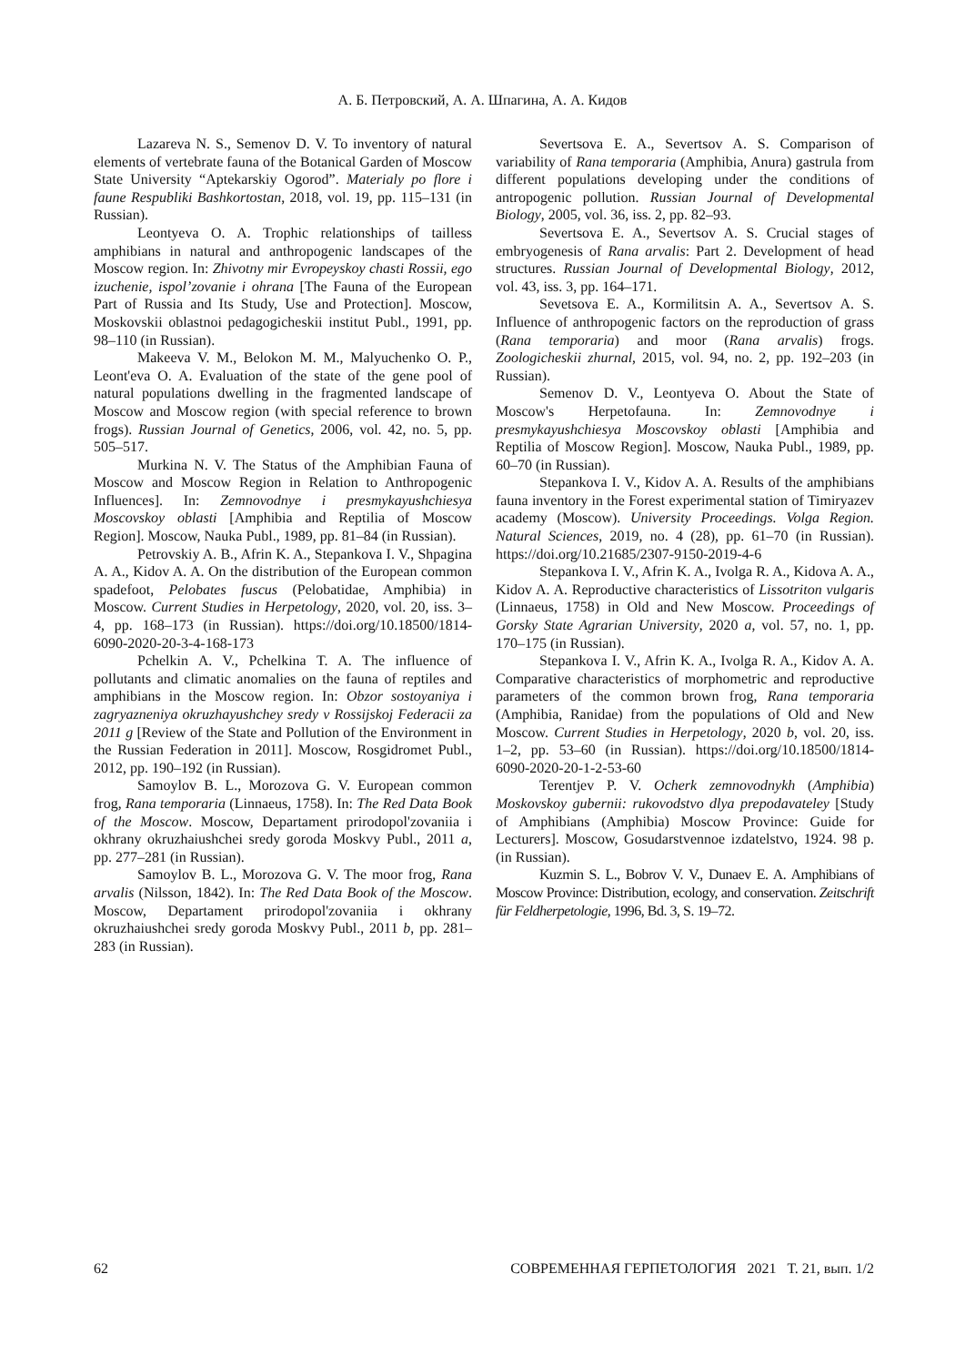А. Б. Петровский, А. А. Шпагина, А. А. Кидов
Lazareva N. S., Semenov D. V. To inventory of natural elements of vertebrate fauna of the Botanical Garden of Moscow State University “Aptekarskiy Ogorod”. Materialy po flore i faune Respubliki Bashkortostan, 2018, vol. 19, pp. 115–131 (in Russian).
Leontyeva O. A. Trophic relationships of tailless amphibians in natural and anthropogenic landscapes of the Moscow region. In: Zhivotny mir Evropeyskoy chasti Rossii, ego izuchenie, ispol’zovanie i ohrana [The Fauna of the European Part of Russia and Its Study, Use and Protection]. Moscow, Moskovskii oblastnoi pedagogicheskii institut Publ., 1991, pp. 98–110 (in Russian).
Makeeva V. M., Belokon M. M., Malyuchenko O. P., Leont'eva O. A. Evaluation of the state of the gene pool of natural populations dwelling in the fragmented landscape of Moscow and Moscow region (with special reference to brown frogs). Russian Journal of Genetics, 2006, vol. 42, no. 5, pp. 505–517.
Murkina N. V. The Status of the Amphibian Fauna of Moscow and Moscow Region in Relation to Anthropogenic Influences]. In: Zemnovodnye i presmykayushchiesya Moscovskoy oblasti [Amphibia and Reptilia of Moscow Region]. Moscow, Nauka Publ., 1989, pp. 81–84 (in Russian).
Petrovskiy A. B., Afrin K. A., Stepankova I. V., Shpagina A. A., Kidov A. A. On the distribution of the European common spadefoot, Pelobates fuscus (Pelobatidae, Amphibia) in Moscow. Current Studies in Herpetology, 2020, vol. 20, iss. 3–4, pp. 168–173 (in Russian). https://doi.org/10.18500/1814-6090-2020-20-3-4-168-173
Pchelkin A. V., Pchelkina T. A. The influence of pollutants and climatic anomalies on the fauna of reptiles and amphibians in the Moscow region. In: Obzor sostoyaniya i zagryazneniya okruzhayushchey sredy v Rossijskoj Federacii za 2011 g [Review of the State and Pollution of the Environment in the Russian Federation in 2011]. Moscow, Rosgidromet Publ., 2012, pp. 190–192 (in Russian).
Samoylov B. L., Morozova G. V. European common frog, Rana temporaria (Linnaeus, 1758). In: The Red Data Book of the Moscow. Moscow, Departament prirodopol'zovaniia i okhrany okruzhaiushchei sredy goroda Moskvy Publ., 2011 a, pp. 277–281 (in Russian).
Samoylov B. L., Morozova G. V. The moor frog, Rana arvalis (Nilsson, 1842). In: The Red Data Book of the Moscow. Moscow, Departament prirodopol'zovaniia i okhrany okruzhaiushchei sredy goroda Moskvy Publ., 2011 b, pp. 281–283 (in Russian).
Severtsova E. A., Severtsov A. S. Comparison of variability of Rana temporaria (Amphibia, Anura) gastrula from different populations developing under the conditions of antropogenic pollution. Russian Journal of Developmental Biology, 2005, vol. 36, iss. 2, pp. 82–93.
Severtsova E. A., Severtsov A. S. Crucial stages of embryogenesis of Rana arvalis: Part 2. Development of head structures. Russian Journal of Developmental Biology, 2012, vol. 43, iss. 3, pp. 164–171.
Sevetsova E. A., Kormilitsin A. A., Severtsov A. S. Influence of anthropogenic factors on the reproduction of grass (Rana temporaria) and moor (Rana arvalis) frogs. Zoologicheskii zhurnal, 2015, vol. 94, no. 2, pp. 192–203 (in Russian).
Semenov D. V., Leontyeva O. About the State of Moscow's Herpetofauna. In: Zemnovodnye i presmykayushchiesya Moscovskoy oblasti [Amphibia and Reptilia of Moscow Region]. Moscow, Nauka Publ., 1989, pp. 60–70 (in Russian).
Stepankova I. V., Kidov A. A. Results of the amphibians fauna inventory in the Forest experimental station of Timiryazev academy (Moscow). University Proceedings. Volga Region. Natural Sciences, 2019, no. 4 (28), pp. 61–70 (in Russian). https://doi.org/10.21685/2307-9150-2019-4-6
Stepankova I. V., Afrin K. A., Ivolga R. A., Kidova A. A., Kidov A. A. Reproductive characteristics of Lissotriton vulgaris (Linnaeus, 1758) in Old and New Moscow. Proceedings of Gorsky State Agrarian University, 2020 a, vol. 57, no. 1, pp. 170–175 (in Russian).
Stepankova I. V., Afrin K. A., Ivolga R. A., Kidov A. A. Comparative characteristics of morphometric and reproductive parameters of the common brown frog, Rana temporaria (Amphibia, Ranidae) from the populations of Old and New Moscow. Current Studies in Herpetology, 2020 b, vol. 20, iss. 1–2, pp. 53–60 (in Russian). https://doi.org/10.18500/1814-6090-2020-20-1-2-53-60
Terentjev P. V. Ocherk zemnovodnykh (Amphibia) Moskovskoy gubernii: rukovodstvo dlya prepodavateley [Study of Amphibians (Amphibia) Moscow Province: Guide for Lecturers]. Moscow, Gosudarstvennoe izdatelstvo, 1924. 98 p. (in Russian).
Kuzmin S. L., Bobrov V. V., Dunaev E. A. Amphibians of Moscow Province: Distribution, ecology, and conservation. Zeitschrift für Feldherpetologie, 1996, Bd. 3, S. 19–72.
62 СОВРЕМЕННАЯ ГЕРПЕТОЛОГИЯ 2021 Т. 21, вып. 1/2